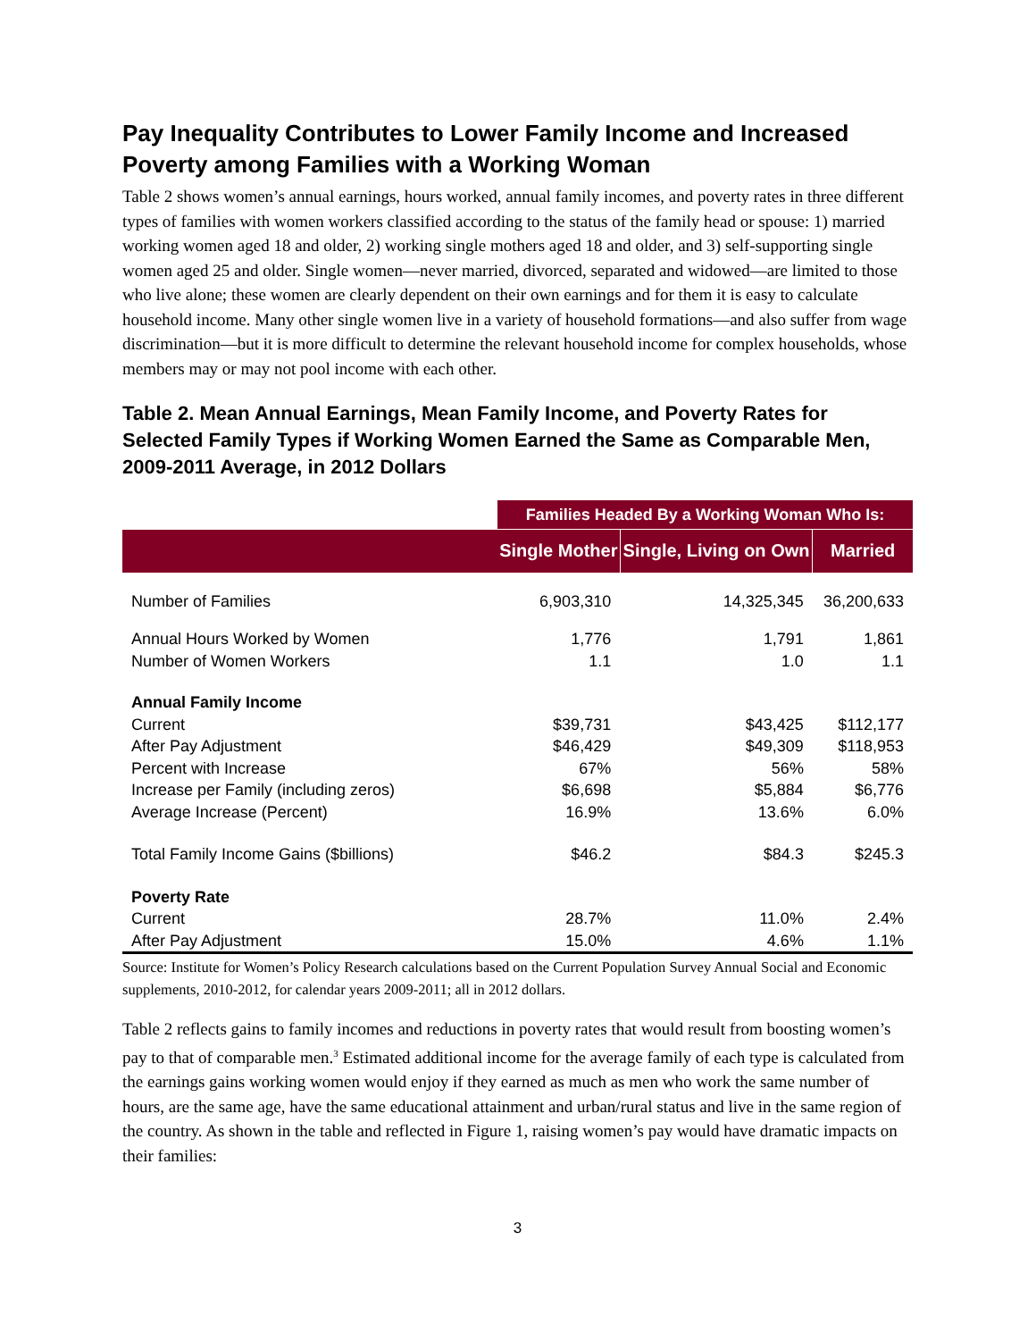Pay Inequality Contributes to Lower Family Income and Increased Poverty among Families with a Working Woman
Table 2 shows women’s annual earnings, hours worked, annual family incomes, and poverty rates in three different types of families with women workers classified according to the status of the family head or spouse: 1) married working women aged 18 and older, 2) working single mothers aged 18 and older, and 3) self-supporting single women aged 25 and older. Single women—never married, divorced, separated and widowed—are limited to those who live alone; these women are clearly dependent on their own earnings and for them it is easy to calculate household income. Many other single women live in a variety of household formations—and also suffer from wage discrimination—but it is more difficult to determine the relevant household income for complex households, whose members may or may not pool income with each other.
Table 2. Mean Annual Earnings, Mean Family Income, and Poverty Rates for Selected Family Types if Working Women Earned the Same as Comparable Men, 2009-2011 Average, in 2012 Dollars
| | Families Headed By a Working Woman Who Is: | | |
| | Single Mother | Single, Living on Own | Married |
| Number of Families | 6,903,310 | 14,325,345 | 36,200,633 |
| Annual Hours Worked by Women | 1,776 | 1,791 | 1,861 |
| Number of Women Workers | 1.1 | 1.0 | 1.1 |
| Annual Family Income | | | |
| Current | $39,731 | $43,425 | $112,177 |
| After Pay Adjustment | $46,429 | $49,309 | $118,953 |
| Percent with Increase | 67% | 56% | 58% |
| Increase per Family (including zeros) | $6,698 | $5,884 | $6,776 |
| Average Increase (Percent) | 16.9% | 13.6% | 6.0% |
| Total Family Income Gains ($billions) | $46.2 | $84.3 | $245.3 |
| Poverty Rate | | | |
| Current | 28.7% | 11.0% | 2.4% |
| After Pay Adjustment | 15.0% | 4.6% | 1.1% |
Source: Institute for Women’s Policy Research calculations based on the Current Population Survey Annual Social and Economic supplements, 2010-2012, for calendar years 2009-2011; all in 2012 dollars.
Table 2 reflects gains to family incomes and reductions in poverty rates that would result from boosting women’s pay to that of comparable men.<sup>3</sup> Estimated additional income for the average family of each type is calculated from the earnings gains working women would enjoy if they earned as much as men who work the same number of hours, are the same age, have the same educational attainment and urban/rural status and live in the same region of the country. As shown in the table and reflected in Figure 1, raising women’s pay would have dramatic impacts on their families:
3